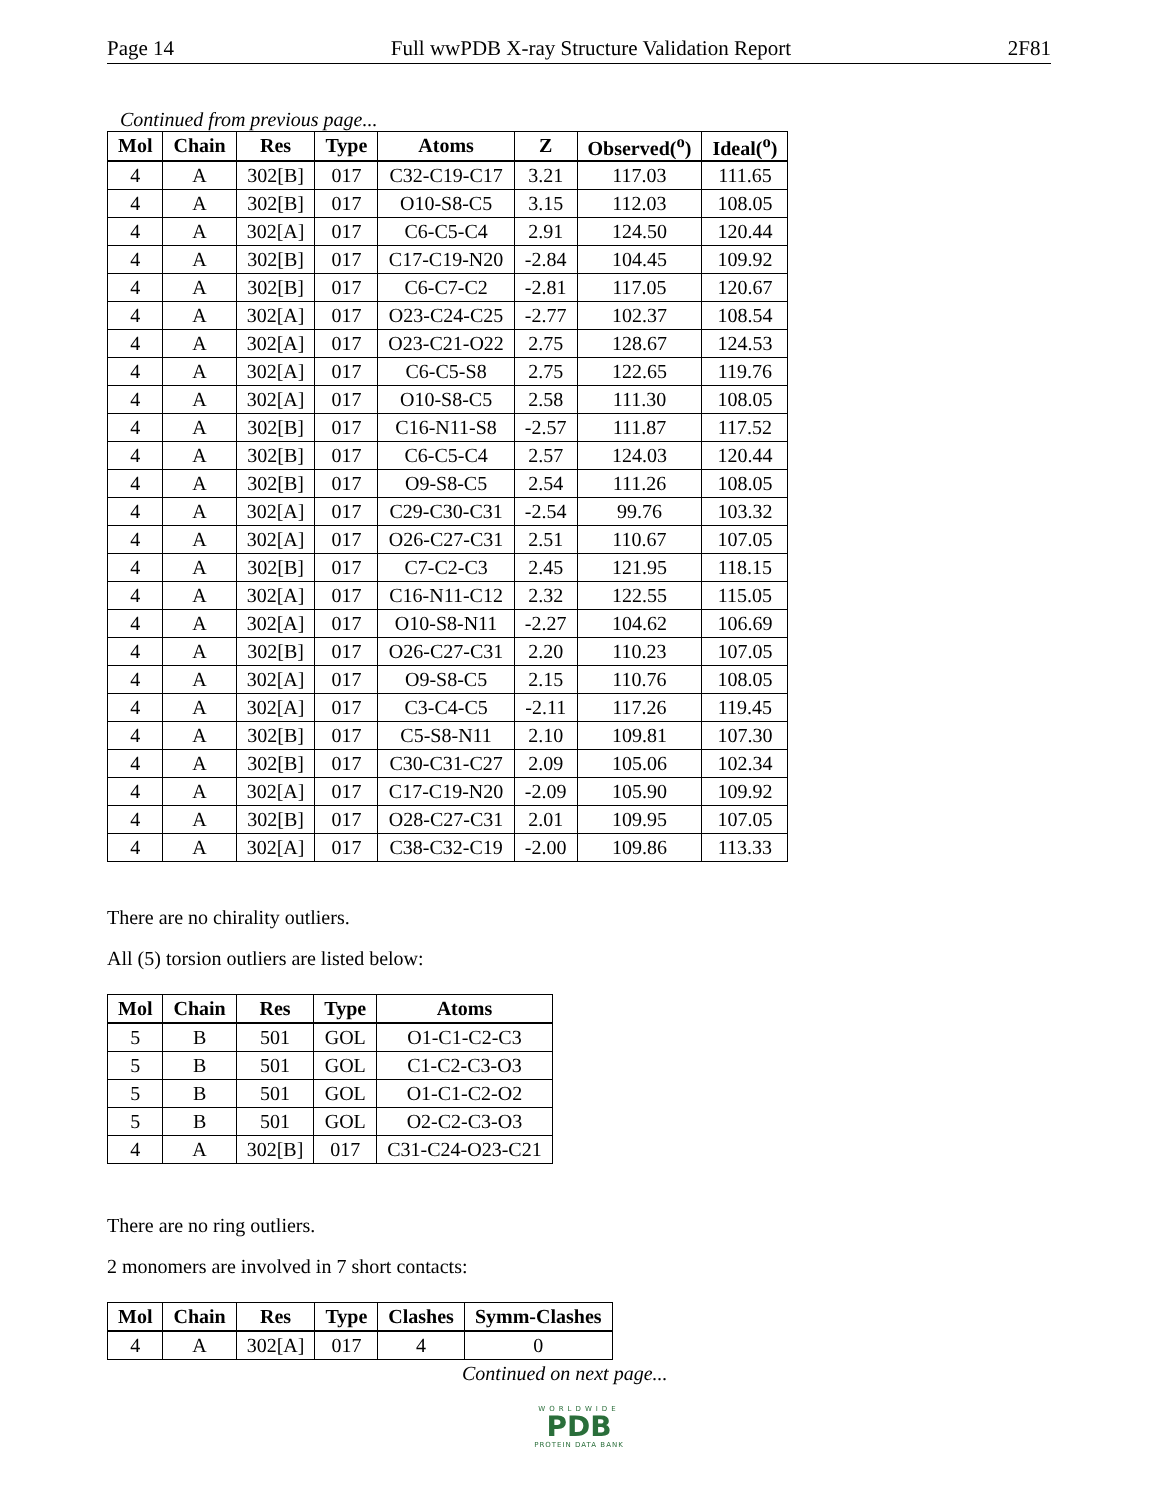Page 14 Full wwPDB X-ray Structure Validation Report 2F81
Continued from previous page...
| Mol | Chain | Res | Type | Atoms | Z | Observed(<sup>o</sup>) | Ideal(<sup>o</sup>) |
| --- | --- | --- | --- | --- | --- | --- | --- |
| 4 | A | 302[B] | 017 | C32-C19-C17 | 3.21 | 117.03 | 111.65 |
| 4 | A | 302[B] | 017 | O10-S8-C5 | 3.15 | 112.03 | 108.05 |
| 4 | A | 302[A] | 017 | C6-C5-C4 | 2.91 | 124.50 | 120.44 |
| 4 | A | 302[B] | 017 | C17-C19-N20 | -2.84 | 104.45 | 109.92 |
| 4 | A | 302[B] | 017 | C6-C7-C2 | -2.81 | 117.05 | 120.67 |
| 4 | A | 302[A] | 017 | O23-C24-C25 | -2.77 | 102.37 | 108.54 |
| 4 | A | 302[A] | 017 | O23-C21-O22 | 2.75 | 128.67 | 124.53 |
| 4 | A | 302[A] | 017 | C6-C5-S8 | 2.75 | 122.65 | 119.76 |
| 4 | A | 302[A] | 017 | O10-S8-C5 | 2.58 | 111.30 | 108.05 |
| 4 | A | 302[B] | 017 | C16-N11-S8 | -2.57 | 111.87 | 117.52 |
| 4 | A | 302[B] | 017 | C6-C5-C4 | 2.57 | 124.03 | 120.44 |
| 4 | A | 302[B] | 017 | O9-S8-C5 | 2.54 | 111.26 | 108.05 |
| 4 | A | 302[A] | 017 | C29-C30-C31 | -2.54 | 99.76 | 103.32 |
| 4 | A | 302[A] | 017 | O26-C27-C31 | 2.51 | 110.67 | 107.05 |
| 4 | A | 302[B] | 017 | C7-C2-C3 | 2.45 | 121.95 | 118.15 |
| 4 | A | 302[A] | 017 | C16-N11-C12 | 2.32 | 122.55 | 115.05 |
| 4 | A | 302[A] | 017 | O10-S8-N11 | -2.27 | 104.62 | 106.69 |
| 4 | A | 302[B] | 017 | O26-C27-C31 | 2.20 | 110.23 | 107.05 |
| 4 | A | 302[A] | 017 | O9-S8-C5 | 2.15 | 110.76 | 108.05 |
| 4 | A | 302[A] | 017 | C3-C4-C5 | -2.11 | 117.26 | 119.45 |
| 4 | A | 302[B] | 017 | C5-S8-N11 | 2.10 | 109.81 | 107.30 |
| 4 | A | 302[B] | 017 | C30-C31-C27 | 2.09 | 105.06 | 102.34 |
| 4 | A | 302[A] | 017 | C17-C19-N20 | -2.09 | 105.90 | 109.92 |
| 4 | A | 302[B] | 017 | O28-C27-C31 | 2.01 | 109.95 | 107.05 |
| 4 | A | 302[A] | 017 | C38-C32-C19 | -2.00 | 109.86 | 113.33 |
There are no chirality outliers.
All (5) torsion outliers are listed below:
| Mol | Chain | Res | Type | Atoms |
| --- | --- | --- | --- | --- |
| 5 | B | 501 | GOL | O1-C1-C2-C3 |
| 5 | B | 501 | GOL | C1-C2-C3-O3 |
| 5 | B | 501 | GOL | O1-C1-C2-O2 |
| 5 | B | 501 | GOL | O2-C2-C3-O3 |
| 4 | A | 302[B] | 017 | C31-C24-O23-C21 |
There are no ring outliers.
2 monomers are involved in 7 short contacts:
| Mol | Chain | Res | Type | Clashes | Symm-Clashes |
| --- | --- | --- | --- | --- | --- |
| 4 | A | 302[A] | 017 | 4 | 0 |
Continued on next page...
WORLDWIDE
PDB
PROTEIN DATA BANK